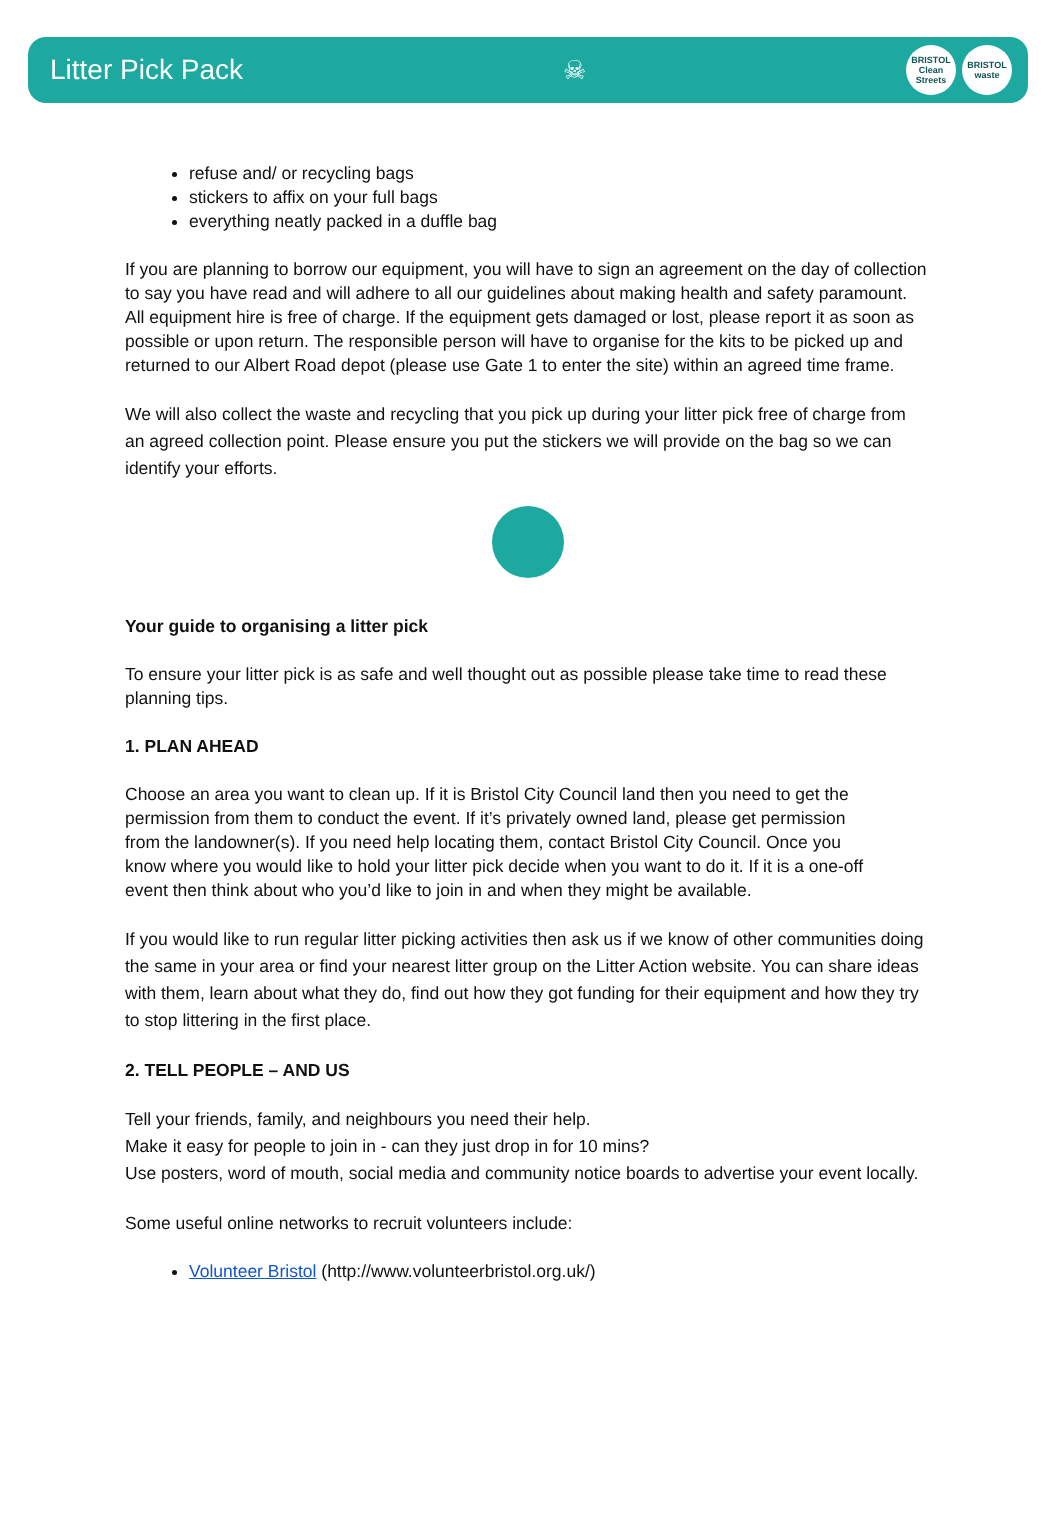Litter Pick Pack ☠
BRISTOL Clean Streets
BRISTOL waste
refuse and/ or recycling bags
stickers to affix on your full bags
everything neatly packed in a duffle bag
If you are planning to borrow our equipment, you will have to sign an agreement on the day of collection to say you have read and will adhere to all our guidelines about making health and safety paramount. All equipment hire is free of charge. If the equipment gets damaged or lost, please report it as soon as possible or upon return. The responsible person will have to organise for the kits to be picked up and returned to our Albert Road depot (please use Gate 1 to enter the site) within an agreed time frame.
We will also collect the waste and recycling that you pick up during your litter pick free of charge from an agreed collection point. Please ensure you put the stickers we will provide on the bag so we can identify your efforts.
Your guide to organising a litter pick
To ensure your litter pick is as safe and well thought out as possible please take time to read these planning tips.
1. PLAN AHEAD
Choose an area you want to clean up. If it is Bristol City Council land then you need to get the permission from them to conduct the event. If it’s privately owned land, please get permission from the landowner(s). If you need help locating them, contact Bristol City Council. Once you know where you would like to hold your litter pick decide when you want to do it. If it is a one-off event then think about who you’d like to join in and when they might be available.
If you would like to run regular litter picking activities then ask us if we know of other communities doing the same in your area or find your nearest litter group on the Litter Action website. You can share ideas with them, learn about what they do, find out how they got funding for their equipment and how they try to stop littering in the first place.
2. TELL PEOPLE – AND US
Tell your friends, family, and neighbours you need their help.
Make it easy for people to join in - can they just drop in for 10 mins?
Use posters, word of mouth, social media and community notice boards to advertise your event locally.
Some useful online networks to recruit volunteers include:
Volunteer Bristol (http://www.volunteerbristol.org.uk/)